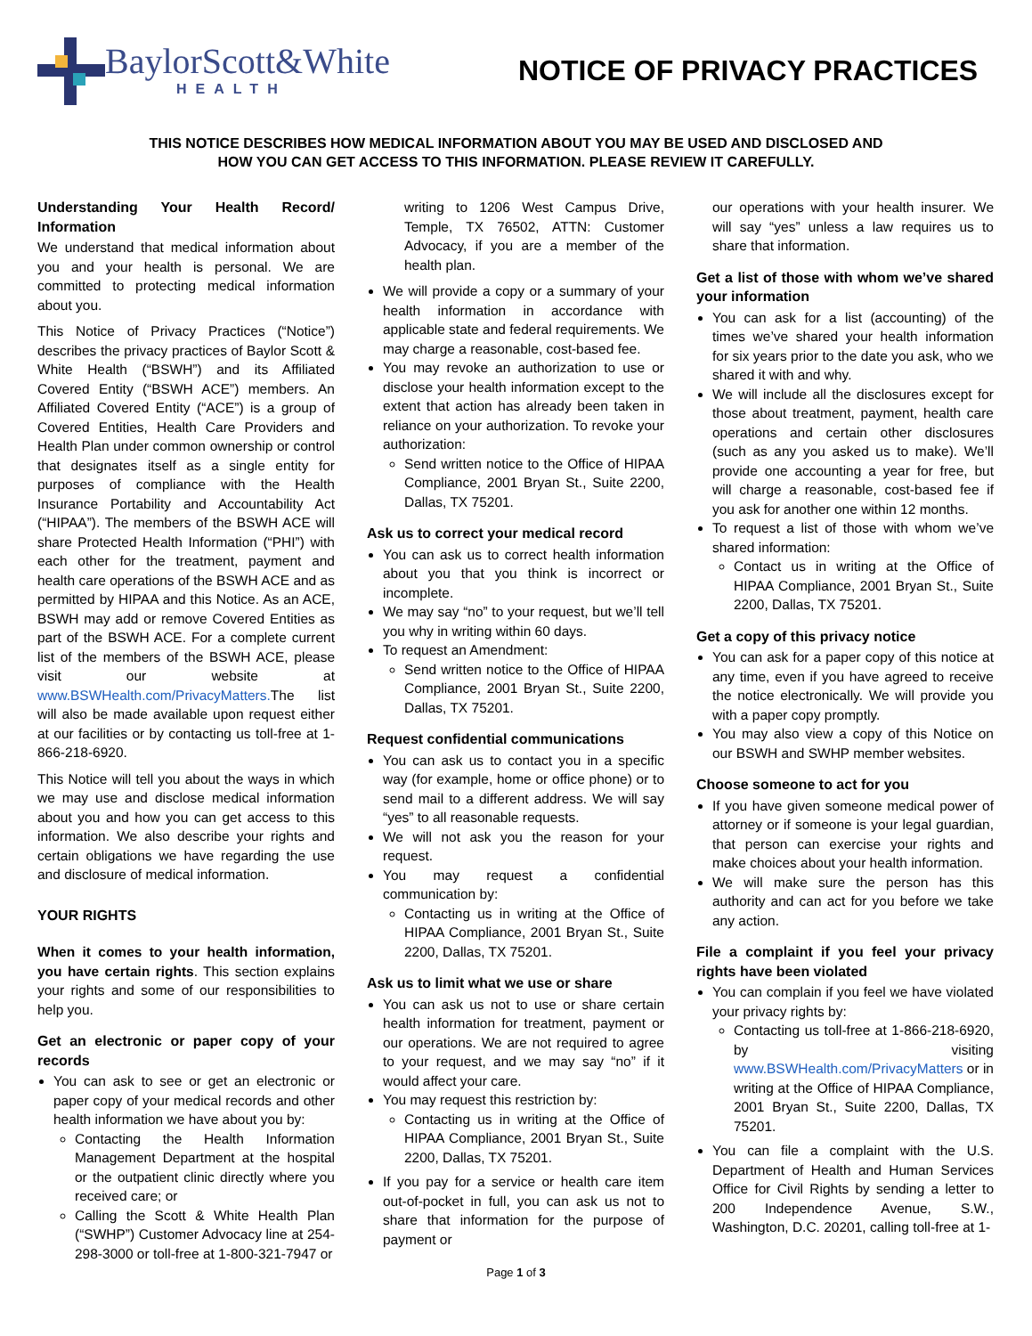BaylorScott&White
HEALTH
NOTICE OF PRIVACY PRACTICES
THIS NOTICE DESCRIBES HOW MEDICAL INFORMATION ABOUT YOU MAY BE USED AND DISCLOSED AND
HOW YOU CAN GET ACCESS TO THIS INFORMATION. PLEASE REVIEW IT CAREFULLY.
Understanding Your Health Record/ Information
We understand that medical information about you and your health is personal. We are committed to protecting medical information about you.
This Notice of Privacy Practices (“Notice”) describes the privacy practices of Baylor Scott & White Health (“BSWH”) and its Affiliated Covered Entity (“BSWH ACE”) members. An Affiliated Covered Entity (“ACE”) is a group of Covered Entities, Health Care Providers and Health Plan under common ownership or control that designates itself as a single entity for purposes of compliance with the Health Insurance Portability and Accountability Act (“HIPAA”). The members of the BSWH ACE will share Protected Health Information (“PHI”) with each other for the treatment, payment and health care operations of the BSWH ACE and as permitted by HIPAA and this Notice. As an ACE, BSWH may add or remove Covered Entities as part of the BSWH ACE. For a complete current list of the members of the BSWH ACE, please visit our website at www.BSWHealth.com/PrivacyMatters. The list will also be made available upon request either at our facilities or by contacting us toll-free at 1-866-218-6920.
This Notice will tell you about the ways in which we may use and disclose medical information about you and how you can get access to this information. We also describe your rights and certain obligations we have regarding the use and disclosure of medical information.
YOUR RIGHTS
When it comes to your health information, you have certain rights. This section explains your rights and some of our responsibilities to help you.
Get an electronic or paper copy of your records
You can ask to see or get an electronic or paper copy of your medical records and other health information we have about you by:
Contacting the Health Information Management Department at the hospital or the outpatient clinic directly where you received care; or
Calling the Scott & White Health Plan (“SWHP”) Customer Advocacy line at 254-298-3000 or toll-free at 1-800-321-7947 or
writing to 1206 West Campus Drive, Temple, TX 76502, ATTN: Customer Advocacy, if you are a member of the health plan.
We will provide a copy or a summary of your health information in accordance with applicable state and federal requirements. We may charge a reasonable, cost-based fee.
You may revoke an authorization to use or disclose your health information except to the extent that action has already been taken in reliance on your authorization. To revoke your authorization:
Send written notice to the Office of HIPAA Compliance, 2001 Bryan St., Suite 2200, Dallas, TX 75201.
Ask us to correct your medical record
You can ask us to correct health information about you that you think is incorrect or incomplete.
We may say “no” to your request, but we’ll tell you why in writing within 60 days.
To request an Amendment:
Send written notice to the Office of HIPAA Compliance, 2001 Bryan St., Suite 2200, Dallas, TX 75201.
Request confidential communications
You can ask us to contact you in a specific way (for example, home or office phone) or to send mail to a different address. We will say “yes” to all reasonable requests.
We will not ask you the reason for your request.
You may request a confidential communication by:
Contacting us in writing at the Office of HIPAA Compliance, 2001 Bryan St., Suite 2200, Dallas, TX 75201.
Ask us to limit what we use or share
You can ask us not to use or share certain health information for treatment, payment or our operations. We are not required to agree to your request, and we may say “no” if it would affect your care.
You may request this restriction by:
Contacting us in writing at the Office of HIPAA Compliance, 2001 Bryan St., Suite 2200, Dallas, TX 75201.
If you pay for a service or health care item out-of-pocket in full, you can ask us not to share that information for the purpose of payment or
our operations with your health insurer. We will say “yes” unless a law requires us to share that information.
Get a list of those with whom we’ve shared your information
You can ask for a list (accounting) of the times we’ve shared your health information for six years prior to the date you ask, who we shared it with and why.
We will include all the disclosures except for those about treatment, payment, health care operations and certain other disclosures (such as any you asked us to make). We’ll provide one accounting a year for free, but will charge a reasonable, cost-based fee if you ask for another one within 12 months.
To request a list of those with whom we’ve shared information:
Contact us in writing at the Office of HIPAA Compliance, 2001 Bryan St., Suite 2200, Dallas, TX 75201.
Get a copy of this privacy notice
You can ask for a paper copy of this notice at any time, even if you have agreed to receive the notice electronically. We will provide you with a paper copy promptly.
You may also view a copy of this Notice on our BSWH and SWHP member websites.
Choose someone to act for you
If you have given someone medical power of attorney or if someone is your legal guardian, that person can exercise your rights and make choices about your health information.
We will make sure the person has this authority and can act for you before we take any action.
File a complaint if you feel your privacy rights have been violated
You can complain if you feel we have violated your privacy rights by:
Contacting us toll-free at 1-866-218-6920, by visiting www.BSWHealth.com/PrivacyMatters or in writing at the Office of HIPAA Compliance, 2001 Bryan St., Suite 2200, Dallas, TX 75201.
You can file a complaint with the U.S. Department of Health and Human Services Office for Civil Rights by sending a letter to 200 Independence Avenue, S.W., Washington, D.C. 20201, calling toll-free at 1-
Page 1 of 3